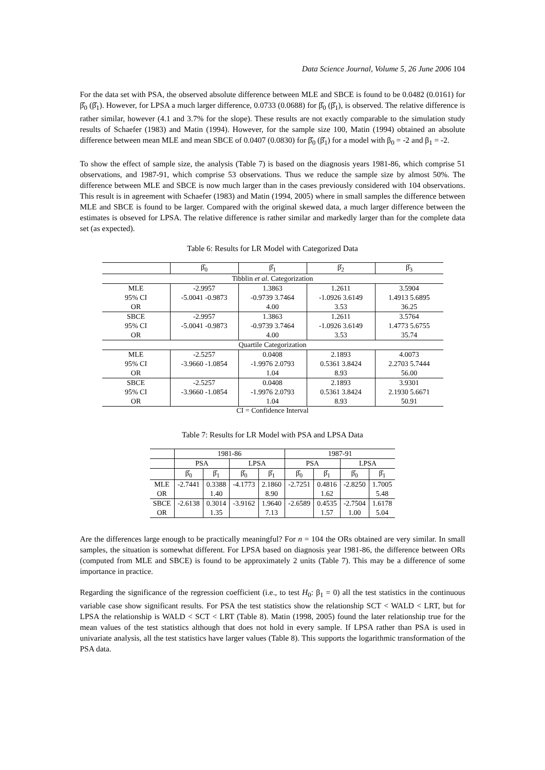Data Science Journal, Volume 5, 26 June 2006 104
For the data set with PSA, the observed absolute difference between MLE and SBCE is found to be 0.0482 (0.0161) for β̂<sub>0</sub> (β̂<sub>1</sub>). However, for LPSA a much larger difference, 0.0733 (0.0688) for β̂<sub>0</sub> (β̂<sub>1</sub>), is observed. The relative difference is rather similar, however (4.1 and 3.7% for the slope). These results are not exactly comparable to the simulation study results of Schaefer (1983) and Matin (1994). However, for the sample size 100, Matin (1994) obtained an absolute difference between mean MLE and mean SBCE of 0.0407 (0.0830) for β̂<sub>0</sub> (β̂<sub>1</sub>) for a model with β<sub>0</sub> = -2 and β<sub>1</sub> = -2.
To show the effect of sample size, the analysis (Table 7) is based on the diagnosis years 1981-86, which comprise 51 observations, and 1987-91, which comprise 53 observations. Thus we reduce the sample size by almost 50%. The difference between MLE and SBCE is now much larger than in the cases previously considered with 104 observations. This result is in agreement with Schaefer (1983) and Matin (1994, 2005) where in small samples the difference between MLE and SBCE is found to be larger. Compared with the original skewed data, a much larger difference between the estimates is obseved for LPSA. The relative difference is rather similar and markedly larger than for the complete data set (as expected).
Table 6: Results for LR Model with Categorized Data
| | β̂<sub>0</sub> | β̂<sub>1</sub> | β̂<sub>2</sub> | β̂<sub>3</sub> |
| --- | --- | --- | --- | --- |
| Tibblin et al . Categorization | | | | |
| MLE | -2.9957 | 1.3863 | 1.2611 | 3.5904 |
| 95% CI | -5.0041 -0.9873 | -0.9739 3.7464 | -1.0926 3.6149 | 1.4913 5.6895 |
| OR | | 4.00 | 3.53 | 36.25 |
| SBCE | -2.9957 | 1.3863 | 1.2611 | 3.5764 |
| 95% CI | -5.0041 -0.9873 | -0.9739 3.7464 | -1.0926 3.6149 | 1.4773 5.6755 |
| OR | | 4.00 | 3.53 | 35.74 |
| Quartile Categorization | | | | |
| MLE | -2.5257 | 0.0408 | 2.1893 | 4.0073 |
| 95% CI | -3.9660 -1.0854 | -1.9976 2.0793 | 0.5361 3.8424 | 2.2703 5.7444 |
| OR | | 1.04 | 8.93 | 56.00 |
| SBCE | -2.5257 | 0.0408 | 2.1893 | 3.9301 |
| 95% CI | -3.9660 -1.0854 | -1.9976 2.0793 | 0.5361 3.8424 | 2.1930 5.6671 |
| OR | | 1.04 | 8.93 | 50.91 |
CI = Confidence Interval
Table 7: Results for LR Model with PSA and LPSA Data
| | 1981-86 | | | | 1987-91 | | | |
| --- | --- | --- | --- | --- | --- | --- | --- | --- |
| | PSA | | LPSA | | PSA | | LPSA | |
| | β̂<sub>0</sub> | β̂<sub>1</sub> | β̂<sub>0</sub> | β̂<sub>1</sub> | β̂<sub>0</sub> | β̂<sub>1</sub> | β̂<sub>0</sub> | β̂<sub>1</sub> |
| MLE | -2.7441 | 0.3388 | -4.1773 | 2.1860 | -2.7251 | 0.4816 | -2.8250 | 1.7005 |
| OR | | 1.40 | | 8.90 | | 1.62 | | 5.48 |
| SBCE | -2.6138 | 0.3014 | -3.9162 | 1.9640 | -2.6589 | 0.4535 | -2.7504 | 1.6178 |
| OR | | 1.35 | | 7.13 | | 1.57 | 1.00 | 5.04 |
Are the differences large enough to be practically meaningful? For n = 104 the ORs obtained are very similar. In small samples, the situation is somewhat different. For LPSA based on diagnosis year 1981-86, the difference between ORs (computed from MLE and SBCE) is found to be approximately 2 units (Table 7). This may be a difference of some importance in practice.
Regarding the significance of the regression coefficient (i.e., to test H<sub>0</sub>: β<sub>1</sub> = 0) all the test statistics in the continuous variable case show significant results. For PSA the test statistics show the relationship SCT < WALD < LRT, but for LPSA the relationship is WALD < SCT < LRT (Table 8). Matin (1998, 2005) found the later relationship true for the mean values of the test statistics although that does not hold in every sample. If LPSA rather than PSA is used in univariate analysis, all the test statistics have larger values (Table 8). This supports the logarithmic transformation of the PSA data.